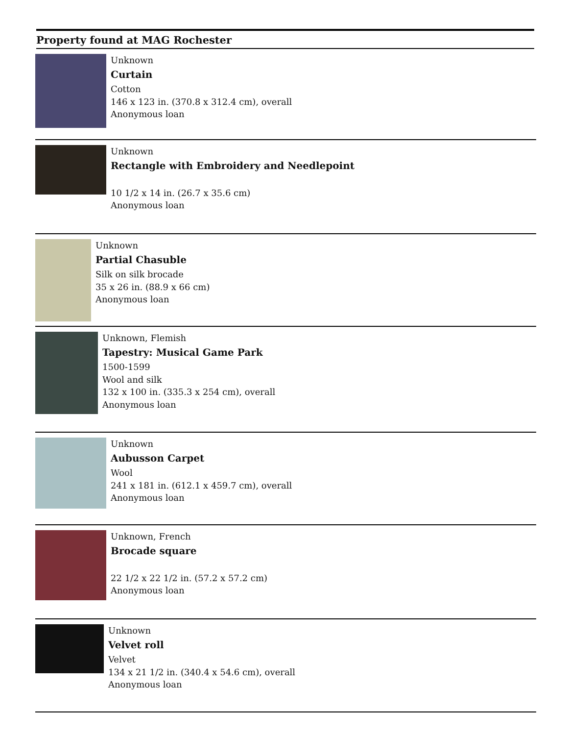Property found at MAG Rochester
Unknown
Curtain
Cotton
146 x 123 in. (370.8 x 312.4 cm), overall
Anonymous loan
Unknown
Rectangle with Embroidery and Needlepoint
10 1/2 x 14 in. (26.7 x 35.6 cm)
Anonymous loan
Unknown
Partial Chasuble
Silk on silk brocade
35 x 26 in. (88.9 x 66 cm)
Anonymous loan
Unknown, Flemish
Tapestry: Musical Game Park
1500-1599
Wool and silk
132 x 100 in. (335.3 x 254 cm), overall
Anonymous loan
Unknown
Aubusson Carpet
Wool
241 x 181 in. (612.1 x 459.7 cm), overall
Anonymous loan
Unknown, French
Brocade square
22 1/2 x 22 1/2 in. (57.2 x 57.2 cm)
Anonymous loan
Unknown
Velvet roll
Velvet
134 x 21 1/2 in. (340.4 x 54.6 cm), overall
Anonymous loan